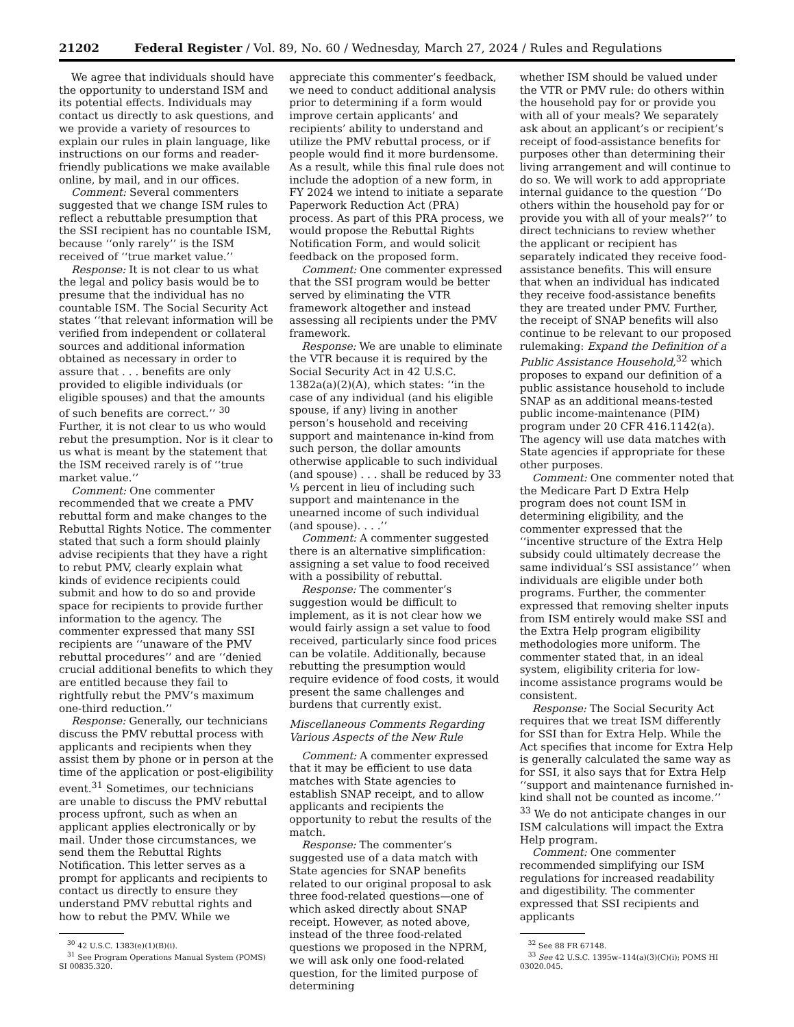21202 Federal Register / Vol. 89, No. 60 / Wednesday, March 27, 2024 / Rules and Regulations
We agree that individuals should have the opportunity to understand ISM and its potential effects. Individuals may contact us directly to ask questions, and we provide a variety of resources to explain our rules in plain language, like instructions on our forms and reader-friendly publications we make available online, by mail, and in our offices.
Comment: Several commenters suggested that we change ISM rules to reflect a rebuttable presumption that the SSI recipient has no countable ISM, because ‘‘only rarely’’ is the ISM received of ‘‘true market value.’’
Response: It is not clear to us what the legal and policy basis would be to presume that the individual has no countable ISM. The Social Security Act states ‘‘that relevant information will be verified from independent or collateral sources and additional information obtained as necessary in order to assure that . . . benefits are only provided to eligible individuals (or eligible spouses) and that the amounts of such benefits are correct.’’ <sup>30</sup> Further, it is not clear to us who would rebut the presumption. Nor is it clear to us what is meant by the statement that the ISM received rarely is of ‘‘true market value.’’
Comment: One commenter recommended that we create a PMV rebuttal form and make changes to the Rebuttal Rights Notice. The commenter stated that such a form should plainly advise recipients that they have a right to rebut PMV, clearly explain what kinds of evidence recipients could submit and how to do so and provide space for recipients to provide further information to the agency. The commenter expressed that many SSI recipients are ‘‘unaware of the PMV rebuttal procedures’’ and are ‘‘denied crucial additional benefits to which they are entitled because they fail to rightfully rebut the PMV’s maximum one-third reduction.’’
Response: Generally, our technicians discuss the PMV rebuttal process with applicants and recipients when they assist them by phone or in person at the time of the application or post-eligibility event.<sup>31</sup> Sometimes, our technicians are unable to discuss the PMV rebuttal process upfront, such as when an applicant applies electronically or by mail. Under those circumstances, we send them the Rebuttal Rights Notification. This letter serves as a prompt for applicants and recipients to contact us directly to ensure they understand PMV rebuttal rights and how to rebut the PMV. While we
<sup>30</sup> 42 U.S.C. 1383(e)(1)(B)(i).
<sup>31</sup> See Program Operations Manual System (POMS) SI 00835.320.
appreciate this commenter’s feedback, we need to conduct additional analysis prior to determining if a form would improve certain applicants’ and recipients’ ability to understand and utilize the PMV rebuttal process, or if people would find it more burdensome. As a result, while this final rule does not include the adoption of a new form, in FY 2024 we intend to initiate a separate Paperwork Reduction Act (PRA) process. As part of this PRA process, we would propose the Rebuttal Rights Notification Form, and would solicit feedback on the proposed form.
Comment: One commenter expressed that the SSI program would be better served by eliminating the VTR framework altogether and instead assessing all recipients under the PMV framework.
Response: We are unable to eliminate the VTR because it is required by the Social Security Act in 42 U.S.C. 1382a(a)(2)(A), which states: ‘‘in the case of any individual (and his eligible spouse, if any) living in another person’s household and receiving support and maintenance in-kind from such person, the dollar amounts otherwise applicable to such individual (and spouse) . . . shall be reduced by 33 ⅓ percent in lieu of including such support and maintenance in the unearned income of such individual (and spouse). . . .’’
Comment: A commenter suggested there is an alternative simplification: assigning a set value to food received with a possibility of rebuttal.
Response: The commenter’s suggestion would be difficult to implement, as it is not clear how we would fairly assign a set value to food received, particularly since food prices can be volatile. Additionally, because rebutting the presumption would require evidence of food costs, it would present the same challenges and burdens that currently exist.
Miscellaneous Comments Regarding Various Aspects of the New Rule
Comment: A commenter expressed that it may be efficient to use data matches with State agencies to establish SNAP receipt, and to allow applicants and recipients the opportunity to rebut the results of the match.
Response: The commenter’s suggested use of a data match with State agencies for SNAP benefits related to our original proposal to ask three food-related questions—one of which asked directly about SNAP receipt. However, as noted above, instead of the three food-related questions we proposed in the NPRM, we will ask only one food-related question, for the limited purpose of determining
whether ISM should be valued under the VTR or PMV rule: do others within the household pay for or provide you with all of your meals? We separately ask about an applicant’s or recipient’s receipt of food-assistance benefits for purposes other than determining their living arrangement and will continue to do so. We will work to add appropriate internal guidance to the question ‘‘Do others within the household pay for or provide you with all of your meals?’’ to direct technicians to review whether the applicant or recipient has separately indicated they receive food-assistance benefits. This will ensure that when an individual has indicated they receive food-assistance benefits they are treated under PMV. Further, the receipt of SNAP benefits will also continue to be relevant to our proposed rulemaking: Expand the Definition of a Public Assistance Household,<sup>32</sup> which proposes to expand our definition of a public assistance household to include SNAP as an additional means-tested public income-maintenance (PIM) program under 20 CFR 416.1142(a). The agency will use data matches with State agencies if appropriate for these other purposes.
Comment: One commenter noted that the Medicare Part D Extra Help program does not count ISM in determining eligibility, and the commenter expressed that the ‘‘incentive structure of the Extra Help subsidy could ultimately decrease the same individual’s SSI assistance’’ when individuals are eligible under both programs. Further, the commenter expressed that removing shelter inputs from ISM entirely would make SSI and the Extra Help program eligibility methodologies more uniform. The commenter stated that, in an ideal system, eligibility criteria for low-income assistance programs would be consistent.
Response: The Social Security Act requires that we treat ISM differently for SSI than for Extra Help. While the Act specifies that income for Extra Help is generally calculated the same way as for SSI, it also says that for Extra Help ‘‘support and maintenance furnished in-kind shall not be counted as income.’’ <sup>33</sup> We do not anticipate changes in our ISM calculations will impact the Extra Help program.
Comment: One commenter recommended simplifying our ISM regulations for increased readability and digestibility. The commenter expressed that SSI recipients and applicants
<sup>32</sup> See 88 FR 67148.
<sup>33</sup> See 42 U.S.C. 1395w–114(a)(3)(C)(i); POMS HI 03020.045.